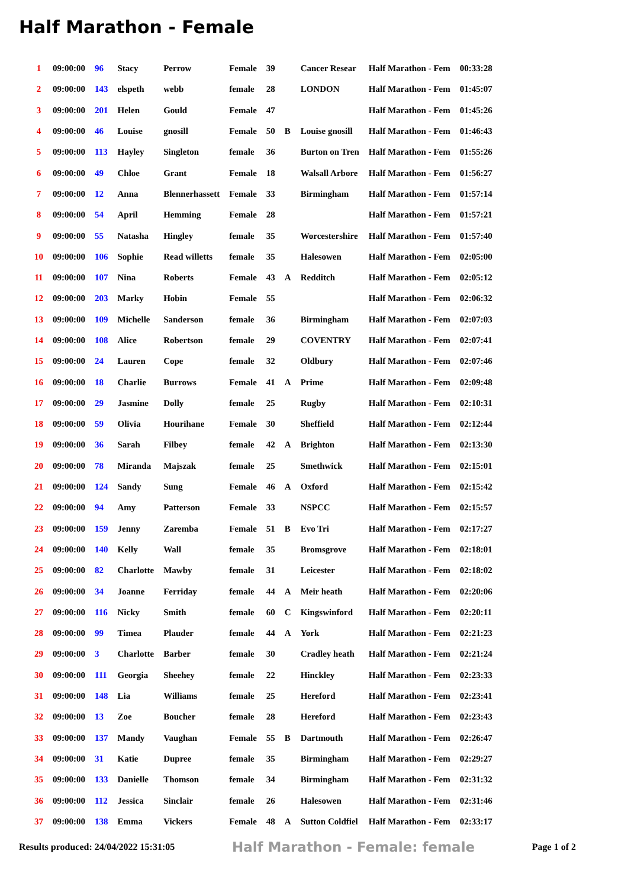Half Marathon - Female
| 1 | 09:00:00 | 96 | Stacy | Perrow | Female | 39 | | Cancer Resear | Half Marathon - Fem | 00:33:28 |
| 2 | 09:00:00 | 143 | elspeth | webb | female | 28 | | LONDON | Half Marathon - Fem | 01:45:07 |
| 3 | 09:00:00 | 201 | Helen | Gould | Female | 47 | | | Half Marathon - Fem | 01:45:26 |
| 4 | 09:00:00 | 46 | Louise | gnosill | Female | 50 | B | Louise gnosill | Half Marathon - Fem | 01:46:43 |
| 5 | 09:00:00 | 113 | Hayley | Singleton | female | 36 | | Burton on Tren | Half Marathon - Fem | 01:55:26 |
| 6 | 09:00:00 | 49 | Chloe | Grant | Female | 18 | | Walsall Arbore | Half Marathon - Fem | 01:56:27 |
| 7 | 09:00:00 | 12 | Anna | Blennerhassett | Female | 33 | | Birmingham | Half Marathon - Fem | 01:57:14 |
| 8 | 09:00:00 | 54 | April | Hemming | Female | 28 | | | Half Marathon - Fem | 01:57:21 |
| 9 | 09:00:00 | 55 | Natasha | Hingley | female | 35 | | Worcestershire | Half Marathon - Fem | 01:57:40 |
| 10 | 09:00:00 | 106 | Sophie | Read willetts | female | 35 | | Halesowen | Half Marathon - Fem | 02:05:00 |
| 11 | 09:00:00 | 107 | Nina | Roberts | Female | 43 | A | Redditch | Half Marathon - Fem | 02:05:12 |
| 12 | 09:00:00 | 203 | Marky | Hobin | Female | 55 | | | Half Marathon - Fem | 02:06:32 |
| 13 | 09:00:00 | 109 | Michelle | Sanderson | female | 36 | | Birmingham | Half Marathon - Fem | 02:07:03 |
| 14 | 09:00:00 | 108 | Alice | Robertson | female | 29 | | COVENTRY | Half Marathon - Fem | 02:07:41 |
| 15 | 09:00:00 | 24 | Lauren | Cope | female | 32 | | Oldbury | Half Marathon - Fem | 02:07:46 |
| 16 | 09:00:00 | 18 | Charlie | Burrows | Female | 41 | A | Prime | Half Marathon - Fem | 02:09:48 |
| 17 | 09:00:00 | 29 | Jasmine | Dolly | female | 25 | | Rugby | Half Marathon - Fem | 02:10:31 |
| 18 | 09:00:00 | 59 | Olivia | Hourihane | Female | 30 | | Sheffield | Half Marathon - Fem | 02:12:44 |
| 19 | 09:00:00 | 36 | Sarah | Filbey | female | 42 | A | Brighton | Half Marathon - Fem | 02:13:30 |
| 20 | 09:00:00 | 78 | Miranda | Majszak | female | 25 | | Smethwick | Half Marathon - Fem | 02:15:01 |
| 21 | 09:00:00 | 124 | Sandy | Sung | Female | 46 | A | Oxford | Half Marathon - Fem | 02:15:42 |
| 22 | 09:00:00 | 94 | Amy | Patterson | Female | 33 | | NSPCC | Half Marathon - Fem | 02:15:57 |
| 23 | 09:00:00 | 159 | Jenny | Zaremba | Female | 51 | B | Evo Tri | Half Marathon - Fem | 02:17:27 |
| 24 | 09:00:00 | 140 | Kelly | Wall | female | 35 | | Bromsgrove | Half Marathon - Fem | 02:18:01 |
| 25 | 09:00:00 | 82 | Charlotte | Mawby | female | 31 | | Leicester | Half Marathon - Fem | 02:18:02 |
| 26 | 09:00:00 | 34 | Joanne | Ferriday | female | 44 | A | Meir heath | Half Marathon - Fem | 02:20:06 |
| 27 | 09:00:00 | 116 | Nicky | Smith | female | 60 | C | Kingswinford | Half Marathon - Fem | 02:20:11 |
| 28 | 09:00:00 | 99 | Timea | Plauder | female | 44 | A | York | Half Marathon - Fem | 02:21:23 |
| 29 | 09:00:00 | 3 | Charlotte | Barber | female | 30 | | Cradley heath | Half Marathon - Fem | 02:21:24 |
| 30 | 09:00:00 | 111 | Georgia | Sheehey | female | 22 | | Hinckley | Half Marathon - Fem | 02:23:33 |
| 31 | 09:00:00 | 148 | Lia | Williams | female | 25 | | Hereford | Half Marathon - Fem | 02:23:41 |
| 32 | 09:00:00 | 13 | Zoe | Boucher | female | 28 | | Hereford | Half Marathon - Fem | 02:23:43 |
| 33 | 09:00:00 | 137 | Mandy | Vaughan | Female | 55 | B | Dartmouth | Half Marathon - Fem | 02:26:47 |
| 34 | 09:00:00 | 31 | Katie | Dupree | female | 35 | | Birmingham | Half Marathon - Fem | 02:29:27 |
| 35 | 09:00:00 | 133 | Danielle | Thomson | female | 34 | | Birmingham | Half Marathon - Fem | 02:31:32 |
| 36 | 09:00:00 | 112 | Jessica | Sinclair | female | 26 | | Halesowen | Half Marathon - Fem | 02:31:46 |
| 37 | 09:00:00 | 138 | Emma | Vickers | Female | 48 | A | Sutton Coldfiel | Half Marathon - Fem | 02:33:17 |
Results produced: 24/04/2022 15:31:05 Half Marathon - Female: female Page 1 of 2